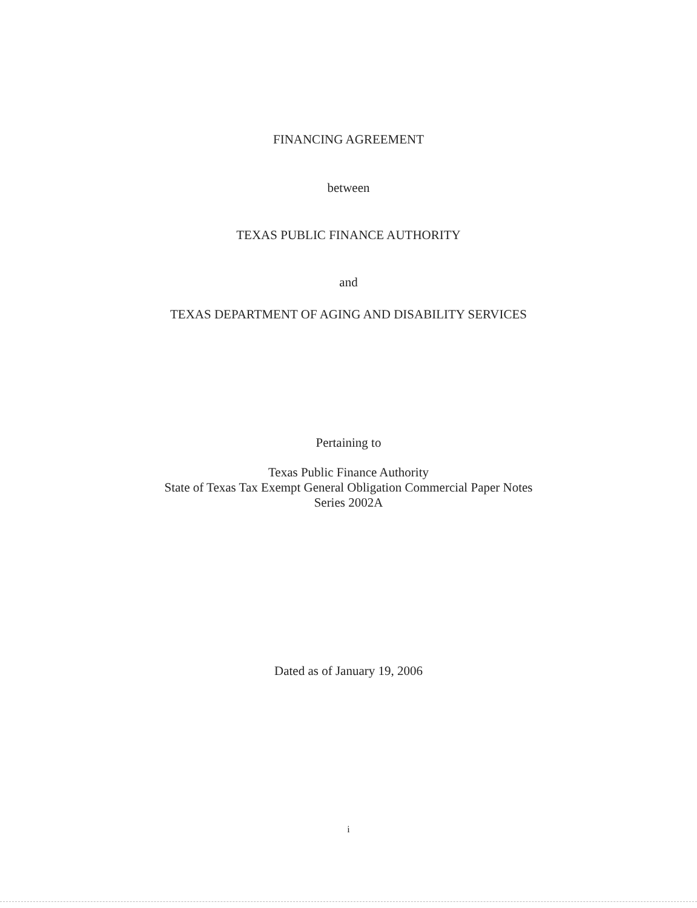FINANCING AGREEMENT
between
TEXAS PUBLIC FINANCE AUTHORITY
and
TEXAS DEPARTMENT OF AGING AND DISABILITY SERVICES
Pertaining to
Texas Public Finance Authority
State of Texas Tax Exempt General Obligation Commercial Paper Notes
Series 2002A
Dated as of January 19, 2006
i